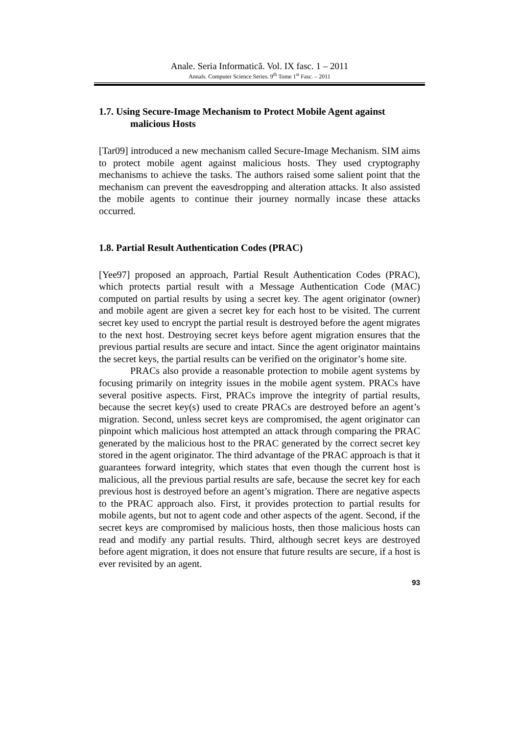Anale. Seria Informatică. Vol. IX fasc. 1 – 2011
Annals. Computer Science Series. 9<sup>th</sup> Tome 1<sup>st</sup> Fasc. – 2011
1.7. Using Secure-Image Mechanism to Protect Mobile Agent against
malicious Hosts
[Tar09] introduced a new mechanism called Secure-Image Mechanism. SIM aims to protect mobile agent against malicious hosts. They used cryptography mechanisms to achieve the tasks. The authors raised some salient point that the mechanism can prevent the eavesdropping and alteration attacks. It also assisted the mobile agents to continue their journey normally incase these attacks occurred.
1.8. Partial Result Authentication Codes (PRAC)
[Yee97] proposed an approach, Partial Result Authentication Codes (PRAC), which protects partial result with a Message Authentication Code (MAC) computed on partial results by using a secret key. The agent originator (owner) and mobile agent are given a secret key for each host to be visited. The current secret key used to encrypt the partial result is destroyed before the agent migrates to the next host. Destroying secret keys before agent migration ensures that the previous partial results are secure and intact. Since the agent originator maintains the secret keys, the partial results can be verified on the originator’s home site.
PRACs also provide a reasonable protection to mobile agent systems by focusing primarily on integrity issues in the mobile agent system. PRACs have several positive aspects. First, PRACs improve the integrity of partial results, because the secret key(s) used to create PRACs are destroyed before an agent’s migration. Second, unless secret keys are compromised, the agent originator can pinpoint which malicious host attempted an attack through comparing the PRAC generated by the malicious host to the PRAC generated by the correct secret key stored in the agent originator. The third advantage of the PRAC approach is that it guarantees forward integrity, which states that even though the current host is malicious, all the previous partial results are safe, because the secret key for each previous host is destroyed before an agent’s migration. There are negative aspects to the PRAC approach also. First, it provides protection to partial results for mobile agents, but not to agent code and other aspects of the agent. Second, if the secret keys are compromised by malicious hosts, then those malicious hosts can read and modify any partial results. Third, although secret keys are destroyed before agent migration, it does not ensure that future results are secure, if a host is ever revisited by an agent.
93